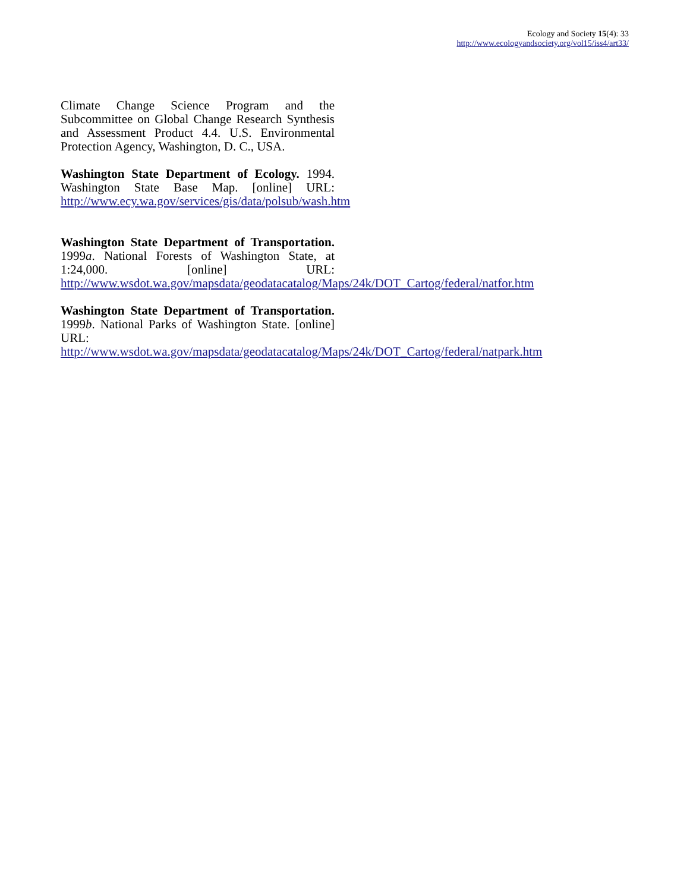Ecology and Society 15(4): 33
http://www.ecologyandsociety.org/vol15/iss4/art33/
Climate Change Science Program and the Subcommittee on Global Change Research Synthesis and Assessment Product 4.4. U.S. Environmental Protection Agency, Washington, D. C., USA.
Washington State Department of Ecology. 1994. Washington State Base Map. [online] URL: http://www.ecy.wa.gov/services/gis/data/polsub/wash.htm
Washington State Department of Transportation. 1999a. National Forests of Washington State, at 1:24,000. [online] URL: http://www.wsdot.wa.gov/mapsdata/geodatacatalog/Maps/24k/DOT_Cartog/federal/natfor.htm
Washington State Department of Transportation. 1999b. National Parks of Washington State. [online] URL: http://www.wsdot.wa.gov/mapsdata/geodatacatalog/Maps/24k/DOT_Cartog/federal/natpark.htm